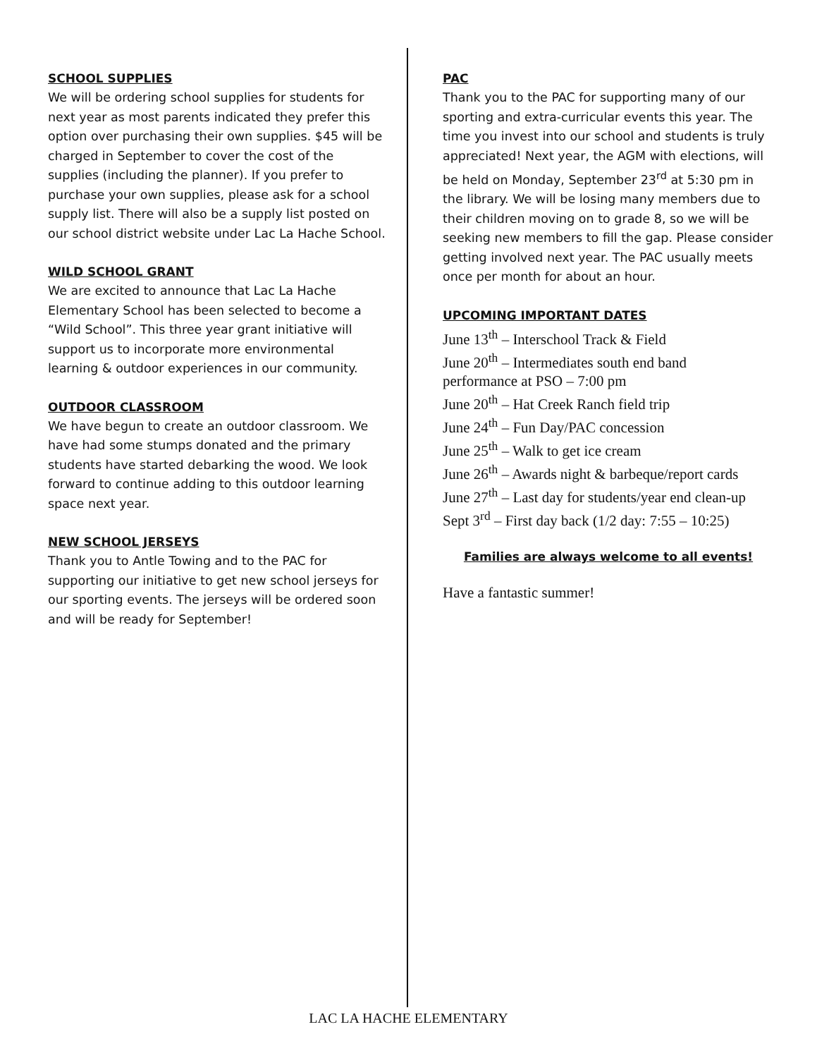SCHOOL SUPPLIES
We will be ordering school supplies for students for next year as most parents indicated they prefer this option over purchasing their own supplies. $45 will be charged in September to cover the cost of the supplies (including the planner). If you prefer to purchase your own supplies, please ask for a school supply list. There will also be a supply list posted on our school district website under Lac La Hache School.
WILD SCHOOL GRANT
We are excited to announce that Lac La Hache Elementary School has been selected to become a “Wild School”. This three year grant initiative will support us to incorporate more environmental learning & outdoor experiences in our community.
OUTDOOR CLASSROOM
We have begun to create an outdoor classroom. We have had some stumps donated and the primary students have started debarking the wood. We look forward to continue adding to this outdoor learning space next year.
NEW SCHOOL JERSEYS
Thank you to Antle Towing and to the PAC for supporting our initiative to get new school jerseys for our sporting events. The jerseys will be ordered soon and will be ready for September!
PAC
Thank you to the PAC for supporting many of our sporting and extra-curricular events this year. The time you invest into our school and students is truly appreciated! Next year, the AGM with elections, will be held on Monday, September 23<sup>rd</sup> at 5:30 pm in the library. We will be losing many members due to their children moving on to grade 8, so we will be seeking new members to fill the gap. Please consider getting involved next year. The PAC usually meets once per month for about an hour.
UPCOMING IMPORTANT DATES
June 13<sup>th</sup> – Interschool Track & Field
June 20<sup>th</sup> – Intermediates south end band
performance at PSO – 7:00 pm
June 20<sup>th</sup> – Hat Creek Ranch field trip
June 24<sup>th</sup> – Fun Day/PAC concession
June 25<sup>th</sup> – Walk to get ice cream
June 26<sup>th</sup> – Awards night & barbeque/report cards
June 27<sup>th</sup> – Last day for students/year end clean-up
Sept 3<sup>rd</sup> – First day back (1/2 day: 7:55 – 10:25)
Families are always welcome to all events!
Have a fantastic summer!
LAC LA HACHE ELEMENTARY